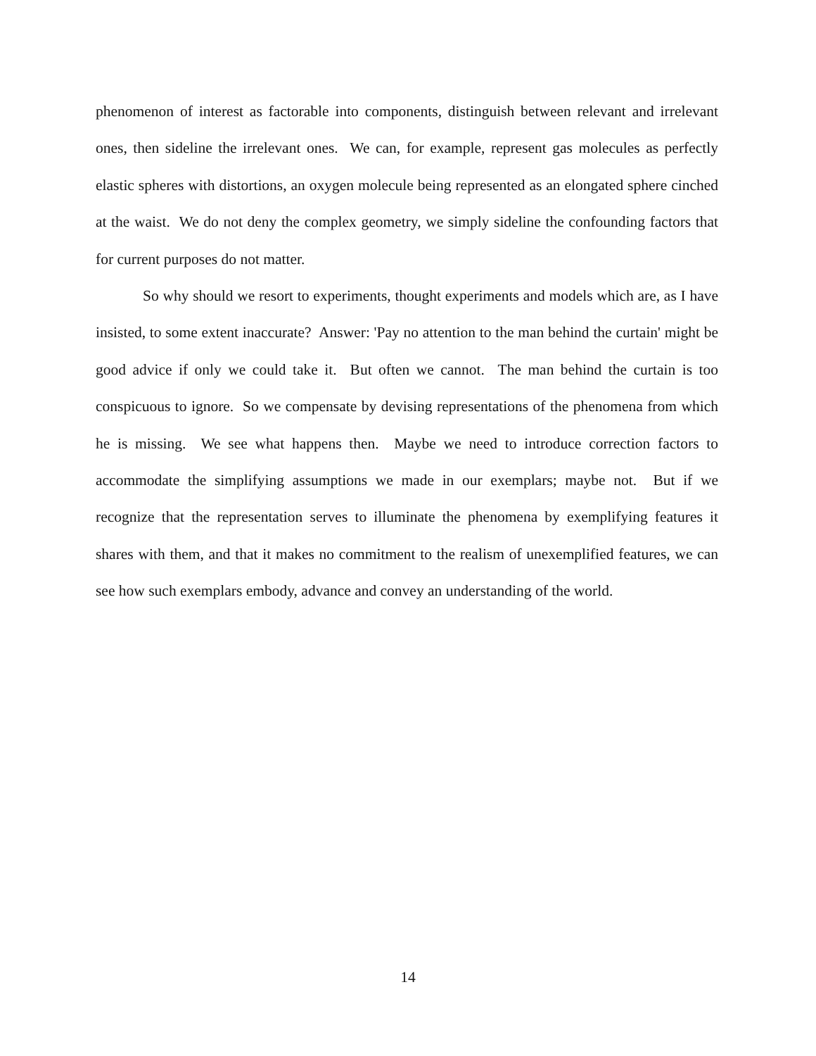phenomenon of interest as factorable into components, distinguish between relevant and irrelevant ones, then sideline the irrelevant ones. We can, for example, represent gas molecules as perfectly elastic spheres with distortions, an oxygen molecule being represented as an elongated sphere cinched at the waist. We do not deny the complex geometry, we simply sideline the confounding factors that for current purposes do not matter.
So why should we resort to experiments, thought experiments and models which are, as I have insisted, to some extent inaccurate? Answer: 'Pay no attention to the man behind the curtain' might be good advice if only we could take it. But often we cannot. The man behind the curtain is too conspicuous to ignore. So we compensate by devising representations of the phenomena from which he is missing. We see what happens then. Maybe we need to introduce correction factors to accommodate the simplifying assumptions we made in our exemplars; maybe not. But if we recognize that the representation serves to illuminate the phenomena by exemplifying features it shares with them, and that it makes no commitment to the realism of unexemplified features, we can see how such exemplars embody, advance and convey an understanding of the world.
14